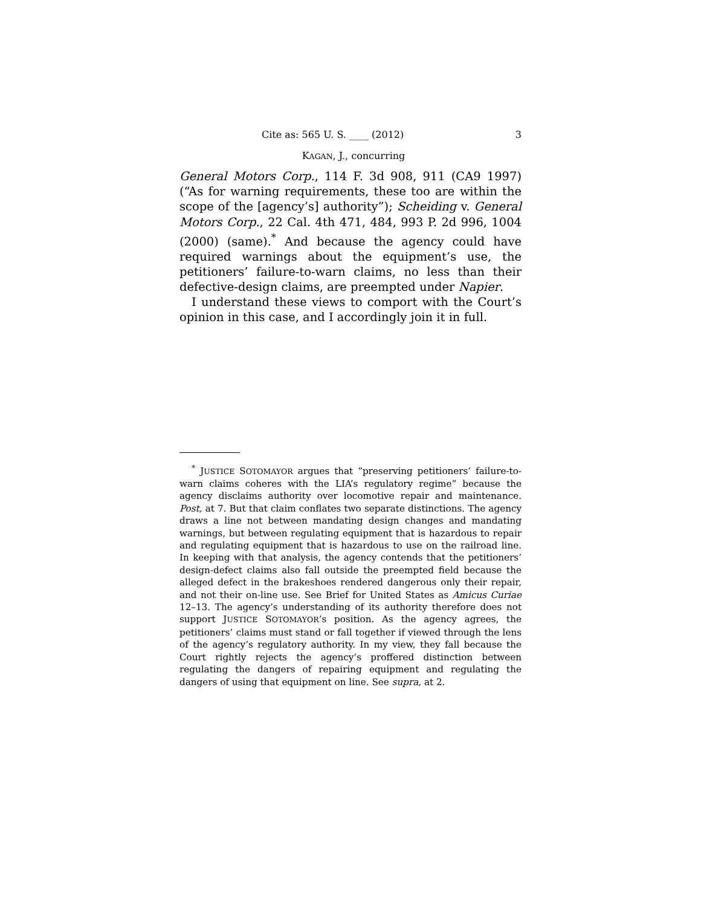Cite as: 565 U. S. ____ (2012) 3
KAGAN, J., concurring
General Motors Corp., 114 F. 3d 908, 911 (CA9 1997) (“As for warning requirements, these too are within the scope of the [agency’s] authority”); Scheiding v. General Motors Corp., 22 Cal. 4th 471, 484, 993 P. 2d 996, 1004 (2000) (same).<sup>*</sup> And because the agency could have required warnings about the equipment’s use, the petitioners’ failure-to-warn claims, no less than their defective-design claims, are preempted under Napier.
I understand these views to comport with the Court’s opinion in this case, and I accordingly join it in full.
<sup>*</sup> JUSTICE SOTOMAYOR argues that “preserving petitioners’ failure-to-warn claims coheres with the LIA’s regulatory regime” because the agency disclaims authority over locomotive repair and maintenance. Post, at 7. But that claim conflates two separate distinctions. The agency draws a line not between mandating design changes and mandating warnings, but between regulating equipment that is hazardous to repair and regulating equipment that is hazardous to use on the railroad line. In keeping with that analysis, the agency contends that the petitioners’ design-defect claims also fall outside the preempted field because the alleged defect in the brakeshoes rendered dangerous only their repair, and not their on-line use. See Brief for United States as Amicus Curiae 12–13. The agency’s understanding of its authority therefore does not support JUSTICE SOTOMAYOR’s position. As the agency agrees, the petitioners’ claims must stand or fall together if viewed through the lens of the agency’s regulatory authority. In my view, they fall because the Court rightly rejects the agency’s proffered distinction between regulating the dangers of repairing equipment and regulating the dangers of using that equipment on line. See supra, at 2.